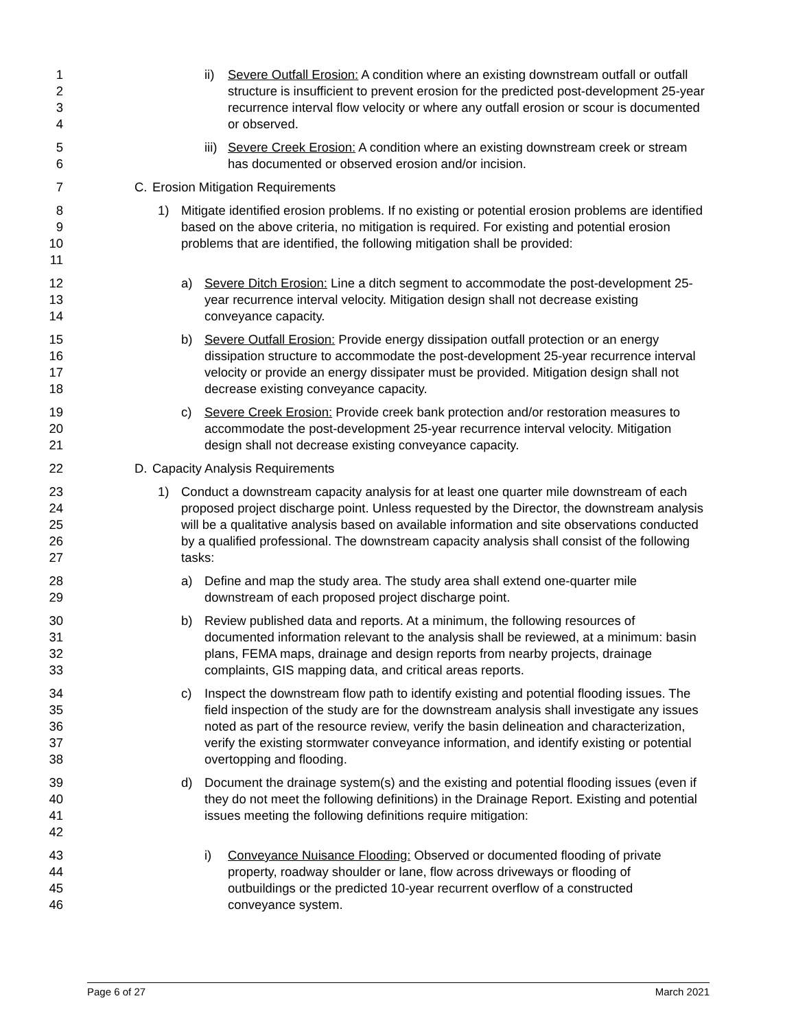1
2
3
4
ii) Severe Outfall Erosion: A condition where an existing downstream outfall or outfall structure is insufficient to prevent erosion for the predicted post-development 25-year recurrence interval flow velocity or where any outfall erosion or scour is documented or observed.
5
6
iii) Severe Creek Erosion: A condition where an existing downstream creek or stream has documented or observed erosion and/or incision.
7 C. Erosion Mitigation Requirements
8
9
10
11
1) Mitigate identified erosion problems. If no existing or potential erosion problems are identified based on the above criteria, no mitigation is required. For existing and potential erosion problems that are identified, the following mitigation shall be provided:
12
13
14
a) Severe Ditch Erosion: Line a ditch segment to accommodate the post-development 25-year recurrence interval velocity. Mitigation design shall not decrease existing conveyance capacity.
15
16
17
18
b) Severe Outfall Erosion: Provide energy dissipation outfall protection or an energy dissipation structure to accommodate the post-development 25-year recurrence interval velocity or provide an energy dissipater must be provided. Mitigation design shall not decrease existing conveyance capacity.
19
20
21
c) Severe Creek Erosion: Provide creek bank protection and/or restoration measures to accommodate the post-development 25-year recurrence interval velocity. Mitigation design shall not decrease existing conveyance capacity.
22 D. Capacity Analysis Requirements
23
24
25
26
27
1) Conduct a downstream capacity analysis for at least one quarter mile downstream of each proposed project discharge point. Unless requested by the Director, the downstream analysis will be a qualitative analysis based on available information and site observations conducted by a qualified professional. The downstream capacity analysis shall consist of the following tasks:
28
29
a) Define and map the study area. The study area shall extend one-quarter mile downstream of each proposed project discharge point.
30
31
32
33
b) Review published data and reports. At a minimum, the following resources of documented information relevant to the analysis shall be reviewed, at a minimum: basin plans, FEMA maps, drainage and design reports from nearby projects, drainage complaints, GIS mapping data, and critical areas reports.
34
35
36
37
38
c) Inspect the downstream flow path to identify existing and potential flooding issues. The field inspection of the study are for the downstream analysis shall investigate any issues noted as part of the resource review, verify the basin delineation and characterization, verify the existing stormwater conveyance information, and identify existing or potential overtopping and flooding.
39
40
41
42
d) Document the drainage system(s) and the existing and potential flooding issues (even if they do not meet the following definitions) in the Drainage Report. Existing and potential issues meeting the following definitions require mitigation:
43
44
45
46
i) Conveyance Nuisance Flooding: Observed or documented flooding of private property, roadway shoulder or lane, flow across driveways or flooding of outbuildings or the predicted 10-year recurrent overflow of a constructed conveyance system.
Page 6 of 27 March 2021